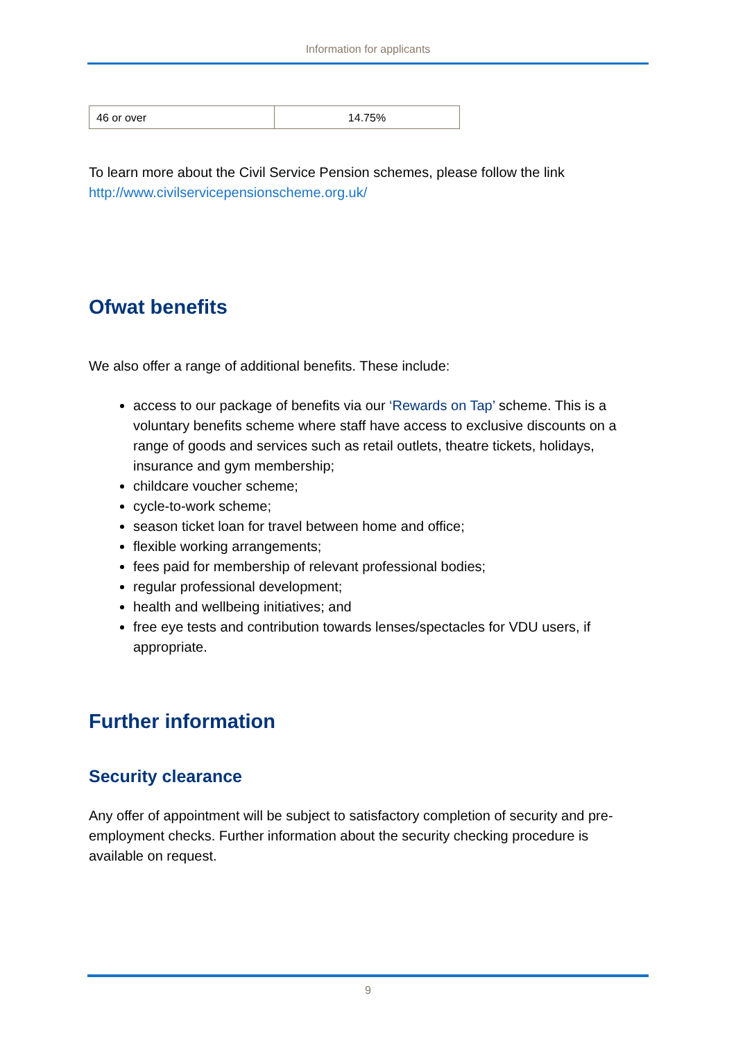Information for applicants
| 46 or over | 14.75% |
To learn more about the Civil Service Pension schemes, please follow the link http://www.civilservicepensionscheme.org.uk/
Ofwat benefits
We also offer a range of additional benefits. These include:
access to our package of benefits via our ‘Rewards on Tap’ scheme. This is a voluntary benefits scheme where staff have access to exclusive discounts on a range of goods and services such as retail outlets, theatre tickets, holidays, insurance and gym membership;
childcare voucher scheme;
cycle-to-work scheme;
season ticket loan for travel between home and office;
flexible working arrangements;
fees paid for membership of relevant professional bodies;
regular professional development;
health and wellbeing initiatives; and
free eye tests and contribution towards lenses/spectacles for VDU users, if appropriate.
Further information
Security clearance
Any offer of appointment will be subject to satisfactory completion of security and pre-employment checks. Further information about the security checking procedure is available on request.
9